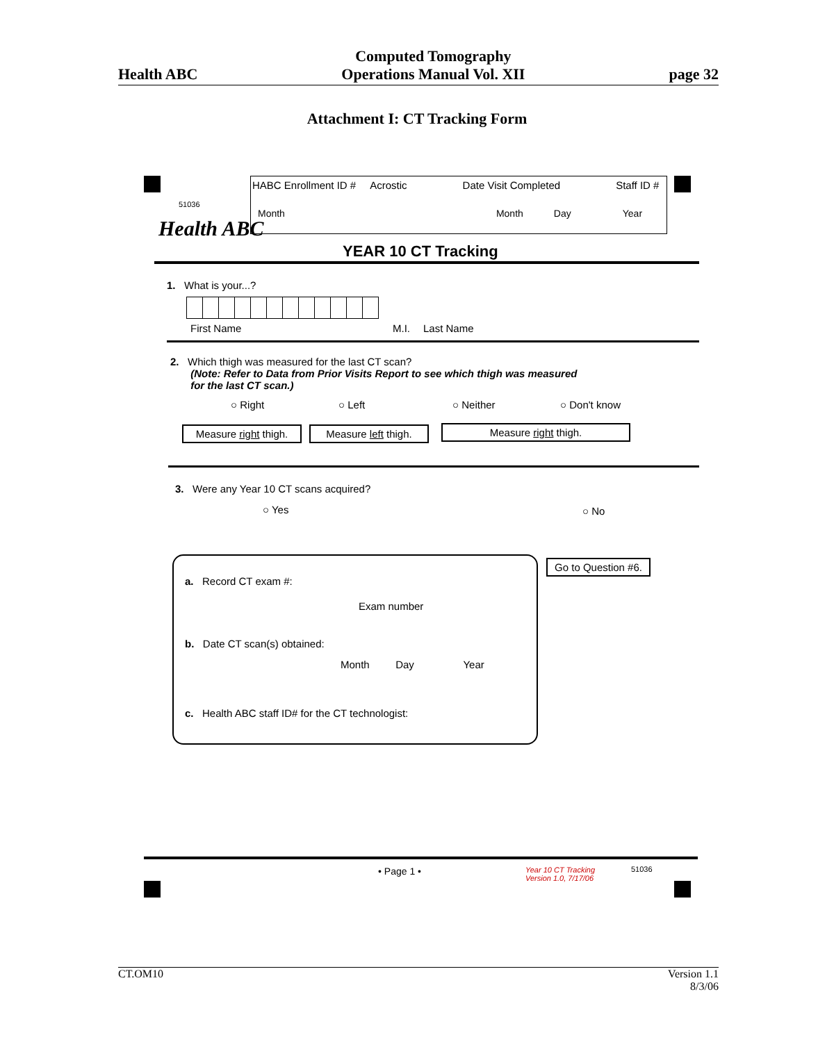Health ABC Computed Tomography
Operations Manual Vol. XII page 32
Attachment I: CT Tracking Form
51036
Health ABC
HABC Enrollment ID # Acrostic Date Visit Completed Staff ID #
Month Month Day Year
YEAR 10 CT Tracking
1. What is your...?
First Name M.I. Last Name
2. Which thigh was measured for the last CT scan?
(Note: Refer to Data from Prior Visits Report to see which thigh was measured
for the last CT scan.)
○ Right ○ Left ○ Neither ○ Don't know
Measure right thigh.
Measure left thigh.
Measure right thigh.
3. Were any Year 10 CT scans acquired?
○ Yes ○ No
Go to Question #6.
a. Record CT exam #:
Exam number
b. Date CT scan(s) obtained:
Month Day Year
c. Health ABC staff ID# for the CT technologist:
• Page 1 •
Year 10 CT Tracking
Version 1.0, 7/17/06
51036
CT.OM10 Version 1.1
8/3/06